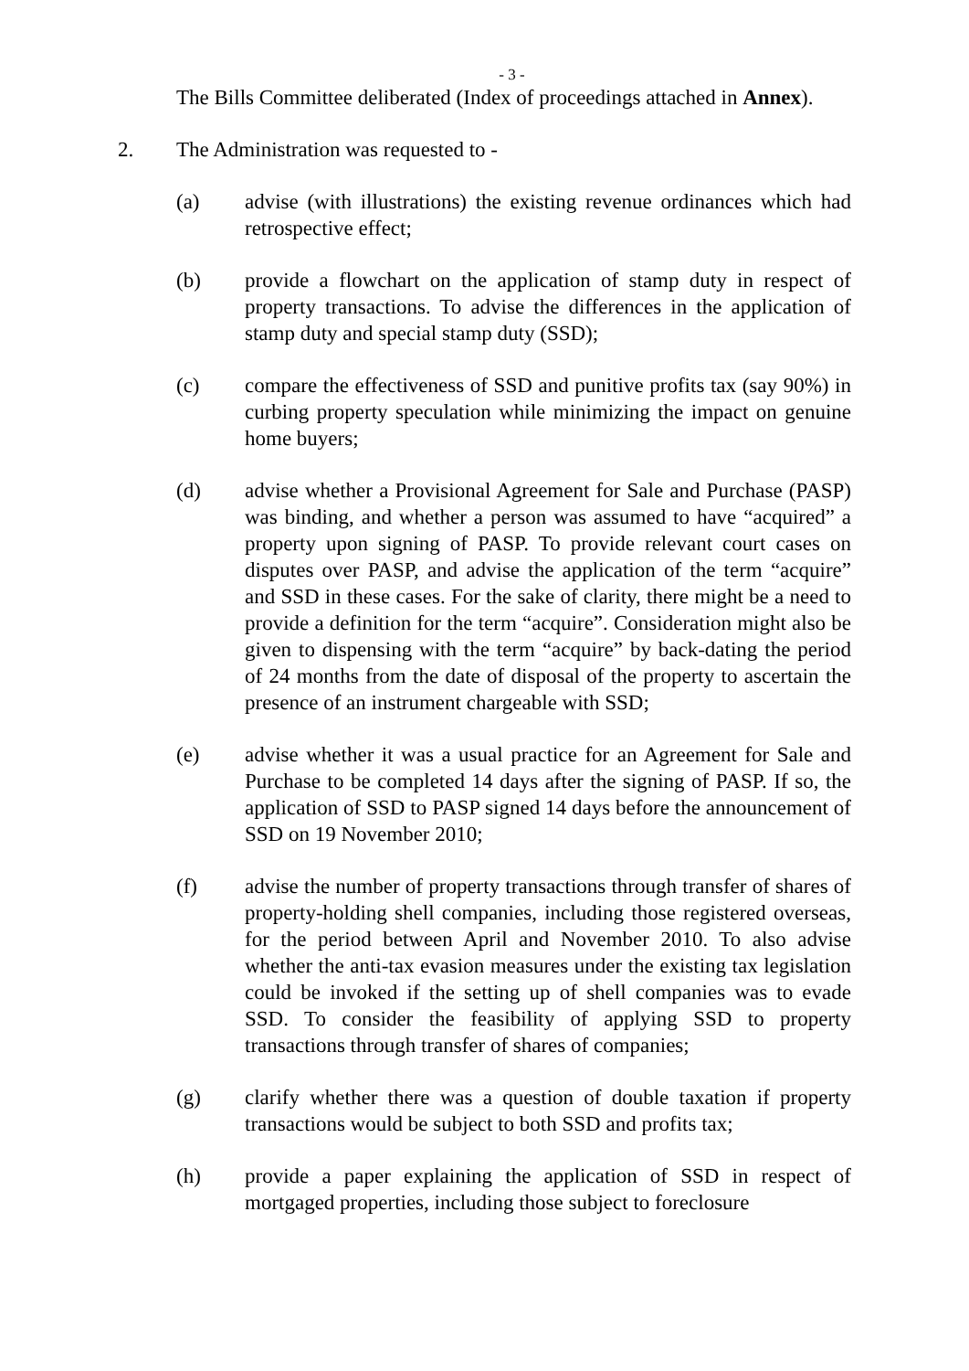- 3 -
The Bills Committee deliberated (Index of proceedings attached in Annex).
2. The Administration was requested to -
(a) advise (with illustrations) the existing revenue ordinances which had retrospective effect;
(b) provide a flowchart on the application of stamp duty in respect of property transactions. To advise the differences in the application of stamp duty and special stamp duty (SSD);
(c) compare the effectiveness of SSD and punitive profits tax (say 90%) in curbing property speculation while minimizing the impact on genuine home buyers;
(d) advise whether a Provisional Agreement for Sale and Purchase (PASP) was binding, and whether a person was assumed to have “acquired” a property upon signing of PASP. To provide relevant court cases on disputes over PASP, and advise the application of the term “acquire” and SSD in these cases. For the sake of clarity, there might be a need to provide a definition for the term “acquire”. Consideration might also be given to dispensing with the term “acquire” by back-dating the period of 24 months from the date of disposal of the property to ascertain the presence of an instrument chargeable with SSD;
(e) advise whether it was a usual practice for an Agreement for Sale and Purchase to be completed 14 days after the signing of PASP. If so, the application of SSD to PASP signed 14 days before the announcement of SSD on 19 November 2010;
(f) advise the number of property transactions through transfer of shares of property-holding shell companies, including those registered overseas, for the period between April and November 2010. To also advise whether the anti-tax evasion measures under the existing tax legislation could be invoked if the setting up of shell companies was to evade SSD. To consider the feasibility of applying SSD to property transactions through transfer of shares of companies;
(g) clarify whether there was a question of double taxation if property transactions would be subject to both SSD and profits tax;
(h) provide a paper explaining the application of SSD in respect of mortgaged properties, including those subject to foreclosure